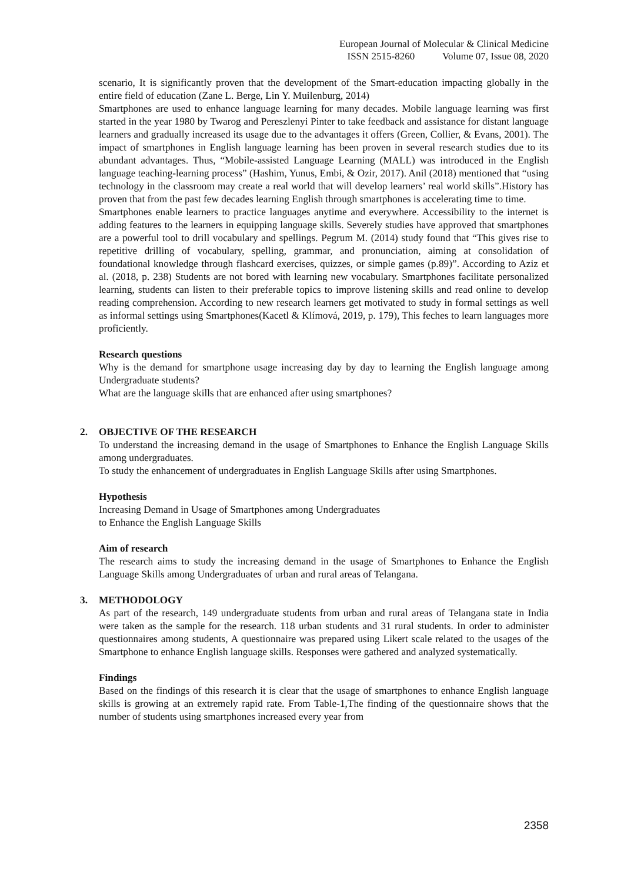European Journal of Molecular & Clinical Medicine
ISSN 2515-8260 Volume 07, Issue 08, 2020
scenario, It is significantly proven that the development of the Smart-education impacting globally in the entire field of education (Zane L. Berge, Lin Y. Muilenburg, 2014)
Smartphones are used to enhance language learning for many decades. Mobile language learning was first started in the year 1980 by Twarog and Pereszlenyi Pinter to take feedback and assistance for distant language learners and gradually increased its usage due to the advantages it offers (Green, Collier, & Evans, 2001). The impact of smartphones in English language learning has been proven in several research studies due to its abundant advantages. Thus, “Mobile-assisted Language Learning (MALL) was introduced in the English language teaching-learning process” (Hashim, Yunus, Embi, & Ozir, 2017). Anil (2018) mentioned that “using technology in the classroom may create a real world that will develop learners’ real world skills”.History has proven that from the past few decades learning English through smartphones is accelerating time to time.
Smartphones enable learners to practice languages anytime and everywhere. Accessibility to the internet is adding features to the learners in equipping language skills. Severely studies have approved that smartphones are a powerful tool to drill vocabulary and spellings. Pegrum M. (2014) study found that “This gives rise to repetitive drilling of vocabulary, spelling, grammar, and pronunciation, aiming at consolidation of foundational knowledge through flashcard exercises, quizzes, or simple games (p.89)”. According to Aziz et al. (2018, p. 238) Students are not bored with learning new vocabulary. Smartphones facilitate personalized learning, students can listen to their preferable topics to improve listening skills and read online to develop reading comprehension. According to new research learners get motivated to study in formal settings as well as informal settings using Smartphones(Kacetl & Klímová, 2019, p. 179), This feches to learn languages more proficiently.
Research questions
Why is the demand for smartphone usage increasing day by day to learning the English language among Undergraduate students?
What are the language skills that are enhanced after using smartphones?
2. OBJECTIVE OF THE RESEARCH
To understand the increasing demand in the usage of Smartphones to Enhance the English Language Skills among undergraduates.
To study the enhancement of undergraduates in English Language Skills after using Smartphones.
Hypothesis
Increasing Demand in Usage of Smartphones among Undergraduates
to Enhance the English Language Skills
Aim of research
The research aims to study the increasing demand in the usage of Smartphones to Enhance the English Language Skills among Undergraduates of urban and rural areas of Telangana.
3. METHODOLOGY
As part of the research, 149 undergraduate students from urban and rural areas of Telangana state in India were taken as the sample for the research. 118 urban students and 31 rural students. In order to administer questionnaires among students, A questionnaire was prepared using Likert scale related to the usages of the Smartphone to enhance English language skills. Responses were gathered and analyzed systematically.
Findings
Based on the findings of this research it is clear that the usage of smartphones to enhance English language skills is growing at an extremely rapid rate. From Table-1,The finding of the questionnaire shows that the number of students using smartphones increased every year from
2358